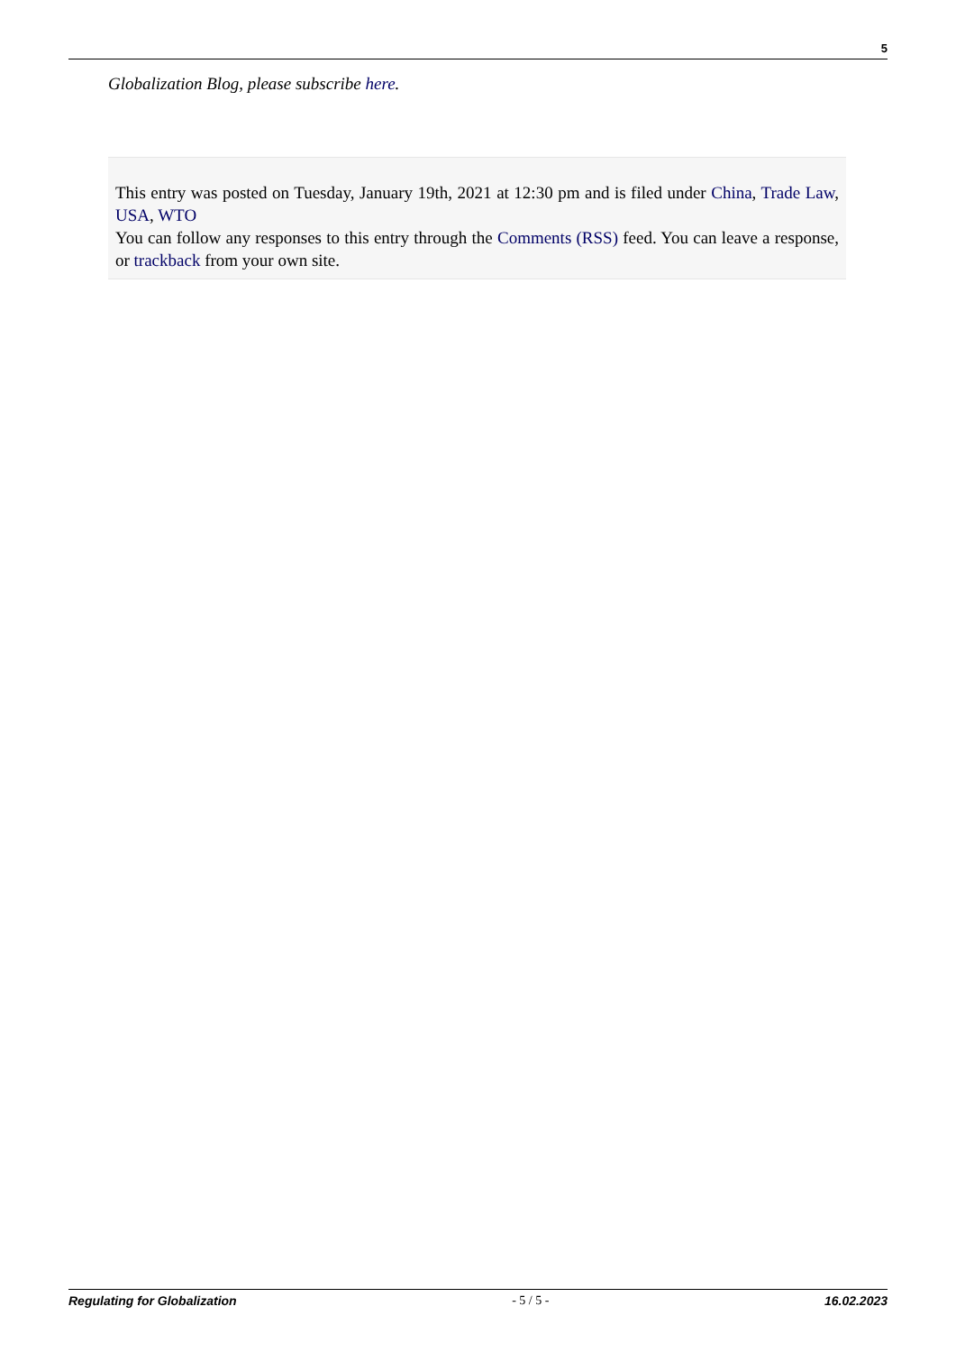5
Globalization Blog, please subscribe here.
This entry was posted on Tuesday, January 19th, 2021 at 12:30 pm and is filed under China, Trade Law, USA, WTO
You can follow any responses to this entry through the Comments (RSS) feed. You can leave a response, or trackback from your own site.
Regulating for Globalization - 5 / 5 - 16.02.2023